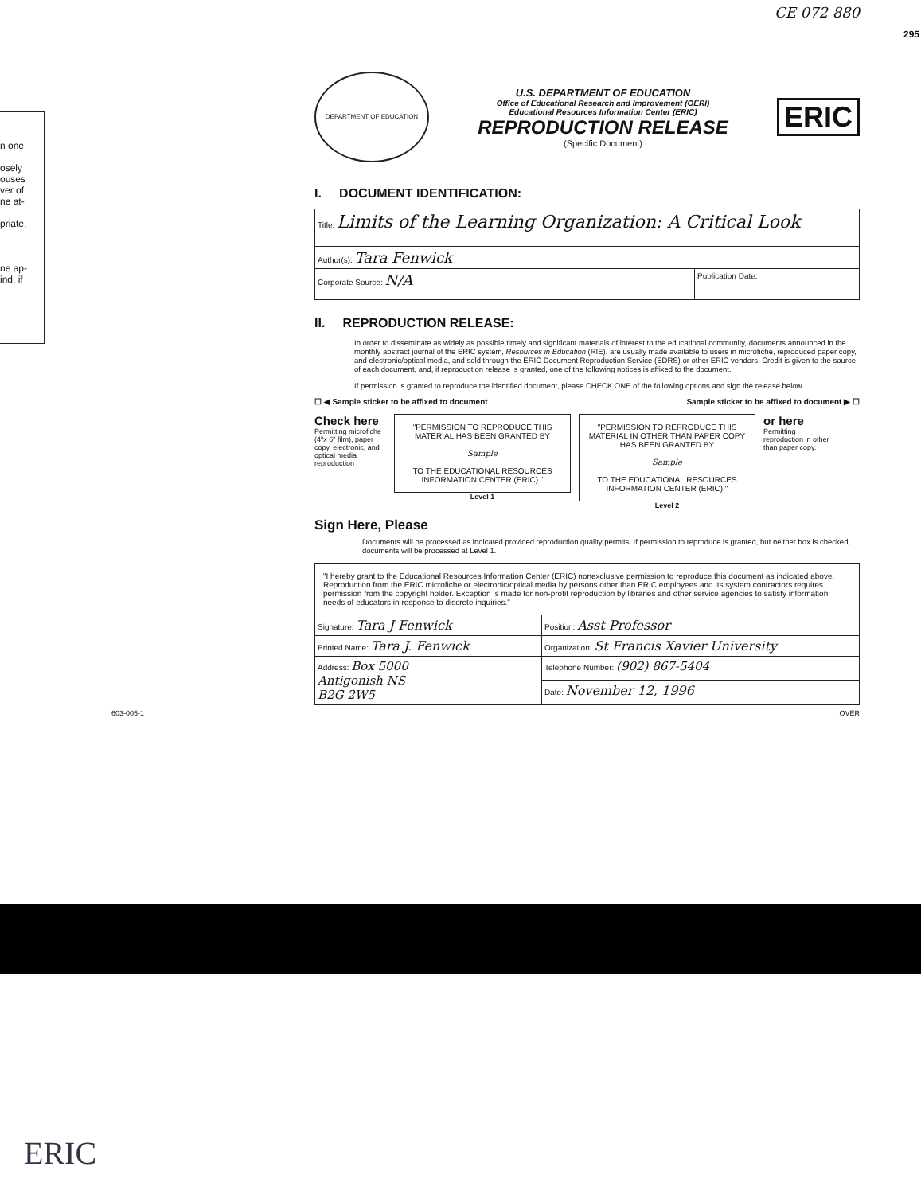n one
osely
ouses
ver of
ne at-
priate,
ne ap-
ind, if
CE 072 880
295
DEPARTMENT OF EDUCATION
U.S. DEPARTMENT OF EDUCATION
Office of Educational Research and Improvement (OERI)
Educational Resources Information Center (ERIC)
REPRODUCTION RELEASE
(Specific Document)
ERIC
I. DOCUMENT IDENTIFICATION:
| Title: Limits of the Learning Organization: A Critical Look | |
| Author(s): Tara Fenwick | |
| Corporate Source: N/A | Publication Date: |
II. REPRODUCTION RELEASE:
In order to disseminate as widely as possible timely and significant materials of interest to the educational community, documents announced in the monthly abstract journal of the ERIC system, Resources in Education (RIE), are usually made available to users in microfiche, reproduced paper copy, and electronic/optical media, and sold through the ERIC Document Reproduction Service (EDRS) or other ERIC vendors. Credit is given to the source of each document, and, if reproduction release is granted, one of the following notices is affixed to the document.
If permission is granted to reproduce the identified document, please CHECK ONE of the following options and sign the release below.
☐ ◀ Sample sticker to be affixed to document Sample sticker to be affixed to document ▶ ☐
Check here
Permitting microfiche (4"x 6" film), paper copy, electronic, and optical media reproduction
"PERMISSION TO REPRODUCE THIS MATERIAL HAS BEEN GRANTED BY
Sample
TO THE EDUCATIONAL RESOURCES INFORMATION CENTER (ERIC)."
Level 1
"PERMISSION TO REPRODUCE THIS MATERIAL IN OTHER THAN PAPER COPY HAS BEEN GRANTED BY
Sample
TO THE EDUCATIONAL RESOURCES INFORMATION CENTER (ERIC)."
Level 2
or here
Permitting reproduction in other than paper copy.
Sign Here, Please
Documents will be processed as indicated provided reproduction quality permits. If permission to reproduce is granted, but neither box is checked, documents will be processed at Level 1.
| "I hereby grant to the Educational Resources Information Center (ERIC) nonexclusive permission to reproduce this document as indicated above. Reproduction from the ERIC microfiche or electronic/optical media by persons other than ERIC employees and its system contractors requires permission from the copyright holder. Exception is made for non-profit reproduction by libraries and other service agencies to satisfy information needs of educators in response to discrete inquiries." | |
| Signature: Tara J Fenwick | Position: Asst Professor |
| Printed Name: Tara J. Fenwick | Organization: St Francis Xavier University |
| Address: Box 5000 Antigonish NS B2G 2W5 | Telephone Number: (902) 867-5404 |
| | Date: November 12, 1996 |
603-005-1 OVER
ERIC